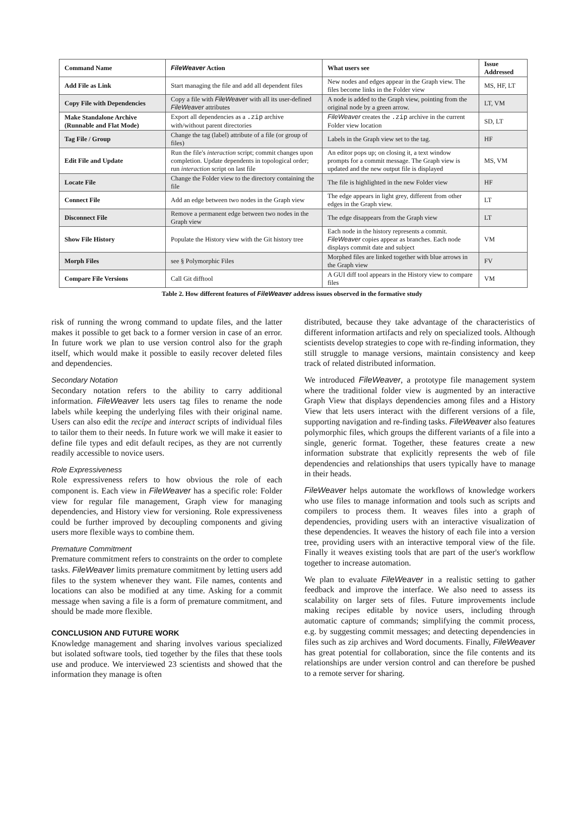| Command Name | FileWeaver Action | What users see | Issue Addressed |
| --- | --- | --- | --- |
| Add File as Link | Start managing the file and add all dependent files | New nodes and edges appear in the Graph view. The files become links in the Folder view | MS, HF, LT |
| Copy File with Dependencies | Copy a file with FileWeaver with all its user-defined FileWeaver attributes | A node is added to the Graph view, pointing from the original node by a green arrow. | LT, VM |
| Make Standalone Archive (Runnable and Flat Mode) | Export all dependencies as a .zip archive with/without parent directories | FileWeaver creates the .zip archive in the current Folder view location | SD, LT |
| Tag File / Group | Change the tag (label) attribute of a file (or group of files) | Labels in the Graph view set to the tag. | HF |
| Edit File and Update | Run the file's interaction script; commit changes upon completion. Update dependents in topological order; run interaction script on last file | An editor pops up; on closing it, a text window prompts for a commit message. The Graph view is updated and the new output file is displayed | MS, VM |
| Locate File | Change the Folder view to the directory containing the file | The file is highlighted in the new Folder view | HF |
| Connect File | Add an edge between two nodes in the Graph view | The edge appears in light grey, different from other edges in the Graph view. | LT |
| Disconnect File | Remove a permanent edge between two nodes in the Graph view | The edge disappears from the Graph view | LT |
| Show File History | Populate the History view with the Git history tree | Each node in the history represents a commit. FileWeaver copies appear as branches. Each node displays commit date and subject | VM |
| Morph Files | see § Polymorphic Files | Morphed files are linked together with blue arrows in the Graph view | FV |
| Compare File Versions | Call Git difftool | A GUI diff tool appears in the History view to compare files | VM |
Table 2. How different features of FileWeaver address issues observed in the formative study
risk of running the wrong command to update files, and the latter makes it possible to get back to a former version in case of an error. In future work we plan to use version control also for the graph itself, which would make it possible to easily recover deleted files and dependencies.
Secondary Notation
Secondary notation refers to the ability to carry additional information. FileWeaver lets users tag files to rename the node labels while keeping the underlying files with their original name. Users can also edit the recipe and interact scripts of individual files to tailor them to their needs. In future work we will make it easier to define file types and edit default recipes, as they are not currently readily accessible to novice users.
Role Expressiveness
Role expressiveness refers to how obvious the role of each component is. Each view in FileWeaver has a specific role: Folder view for regular file management, Graph view for managing dependencies, and History view for versioning. Role expressiveness could be further improved by decoupling components and giving users more flexible ways to combine them.
Premature Commitment
Premature commitment refers to constraints on the order to complete tasks. FileWeaver limits premature commitment by letting users add files to the system whenever they want. File names, contents and locations can also be modified at any time. Asking for a commit message when saving a file is a form of premature commitment, and should be made more flexible.
CONCLUSION AND FUTURE WORK
Knowledge management and sharing involves various specialized but isolated software tools, tied together by the files that these tools use and produce. We interviewed 23 scientists and showed that the information they manage is often
distributed, because they take advantage of the characteristics of different information artifacts and rely on specialized tools. Although scientists develop strategies to cope with re-finding information, they still struggle to manage versions, maintain consistency and keep track of related distributed information.
We introduced FileWeaver, a prototype file management system where the traditional folder view is augmented by an interactive Graph View that displays dependencies among files and a History View that lets users interact with the different versions of a file, supporting navigation and re-finding tasks. FileWeaver also features polymorphic files, which groups the different variants of a file into a single, generic format. Together, these features create a new information substrate that explicitly represents the web of file dependencies and relationships that users typically have to manage in their heads.
FileWeaver helps automate the workflows of knowledge workers who use files to manage information and tools such as scripts and compilers to process them. It weaves files into a graph of dependencies, providing users with an interactive visualization of these dependencies. It weaves the history of each file into a version tree, providing users with an interactive temporal view of the file. Finally it weaves existing tools that are part of the user's workflow together to increase automation.
We plan to evaluate FileWeaver in a realistic setting to gather feedback and improve the interface. We also need to assess its scalability on larger sets of files. Future improvements include making recipes editable by novice users, including through automatic capture of commands; simplifying the commit process, e.g. by suggesting commit messages; and detecting dependencies in files such as zip archives and Word documents. Finally, FileWeaver has great potential for collaboration, since the file contents and its relationships are under version control and can therefore be pushed to a remote server for sharing.